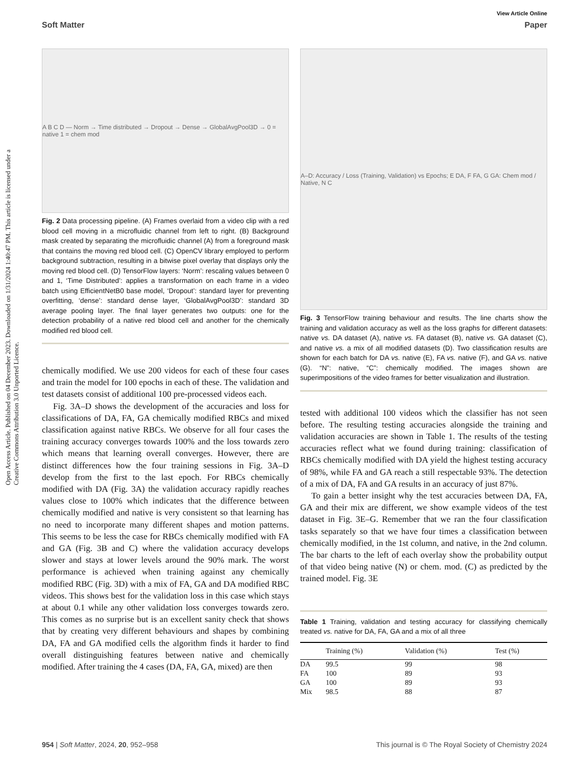View Article Online
Soft Matter Paper
Open Access Article. Published on 04 December 2023. Downloaded on 1/31/2024 1:40:47 PM. This article is licensed under a Creative Commons Attribution 3.0 Unported Licence.
A B C D — Norm → Time distributed → Dropout → Dense → GlobalAvgPool3D → 0 = native 1 = chem mod
Fig. 2 Data processing pipeline. (A) Frames overlaid from a video clip with a red blood cell moving in a microfluidic channel from left to right. (B) Background mask created by separating the microfluidic channel (A) from a foreground mask that contains the moving red blood cell. (C) OpenCV library employed to perform background subtraction, resulting in a bitwise pixel overlay that displays only the moving red blood cell. (D) TensorFlow layers: ‘Norm’: rescaling values between 0 and 1, ‘Time Distributed’: applies a transformation on each frame in a video batch using EfficientNetB0 base model, ‘Dropout’: standard layer for preventing overfitting, ‘dense’: standard dense layer, ‘GlobalAvgPool3D’: standard 3D average pooling layer. The final layer generates two outputs: one for the detection probability of a native red blood cell and another for the chemically modified red blood cell.
chemically modified. We use 200 videos for each of these four cases and train the model for 100 epochs in each of these. The validation and test datasets consist of additional 100 pre-processed videos each.
Fig. 3A–D shows the development of the accuracies and loss for classifications of DA, FA, GA chemically modified RBCs and mixed classification against native RBCs. We observe for all four cases the training accuracy converges towards 100% and the loss towards zero which means that learning overall converges. However, there are distinct differences how the four training sessions in Fig. 3A–D develop from the first to the last epoch. For RBCs chemically modified with DA (Fig. 3A) the validation accuracy rapidly reaches values close to 100% which indicates that the difference between chemically modified and native is very consistent so that learning has no need to incorporate many different shapes and motion patterns. This seems to be less the case for RBCs chemically modified with FA and GA (Fig. 3B and C) where the validation accuracy develops slower and stays at lower levels around the 90% mark. The worst performance is achieved when training against any chemically modified RBC (Fig. 3D) with a mix of FA, GA and DA modified RBC videos. This shows best for the validation loss in this case which stays at about 0.1 while any other validation loss converges towards zero. This comes as no surprise but is an excellent sanity check that shows that by creating very different behaviours and shapes by combining DA, FA and GA modified cells the algorithm finds it harder to find overall distinguishing features between native and chemically modified. After training the 4 cases (DA, FA, GA, mixed) are then
A–D: Accuracy / Loss (Training, Validation) vs Epochs; E DA, F FA, G GA: Chem mod / Native, N C
Fig. 3 TensorFlow training behaviour and results. The line charts show the training and validation accuracy as well as the loss graphs for different datasets: native vs. DA dataset (A), native vs. FA dataset (B), native vs. GA dataset (C), and native vs. a mix of all modified datasets (D). Two classification results are shown for each batch for DA vs. native (E), FA vs. native (F), and GA vs. native (G). “N”: native, “C”: chemically modified. The images shown are superimpositions of the video frames for better visualization and illustration.
tested with additional 100 videos which the classifier has not seen before. The resulting testing accuracies alongside the training and validation accuracies are shown in Table 1. The results of the testing accuracies reflect what we found during training: classification of RBCs chemically modified with DA yield the highest testing accuracy of 98%, while FA and GA reach a still respectable 93%. The detection of a mix of DA, FA and GA results in an accuracy of just 87%.
To gain a better insight why the test accuracies between DA, FA, GA and their mix are different, we show example videos of the test dataset in Fig. 3E–G. Remember that we ran the four classification tasks separately so that we have four times a classification between chemically modified, in the 1st column, and native, in the 2nd column. The bar charts to the left of each overlay show the probability output of that video being native (N) or chem. mod. (C) as predicted by the trained model. Fig. 3E
Table 1 Training, validation and testing accuracy for classifying chemically treated vs. native for DA, FA, GA and a mix of all three
| | Training (%) | Validation (%) | Test (%) |
| --- | --- | --- | --- |
| DA | 99.5 | 99 | 98 |
| FA | 100 | 89 | 93 |
| GA | 100 | 89 | 93 |
| Mix | 98.5 | 88 | 87 |
954 | Soft Matter, 2024, 20, 952–958 This journal is © The Royal Society of Chemistry 2024